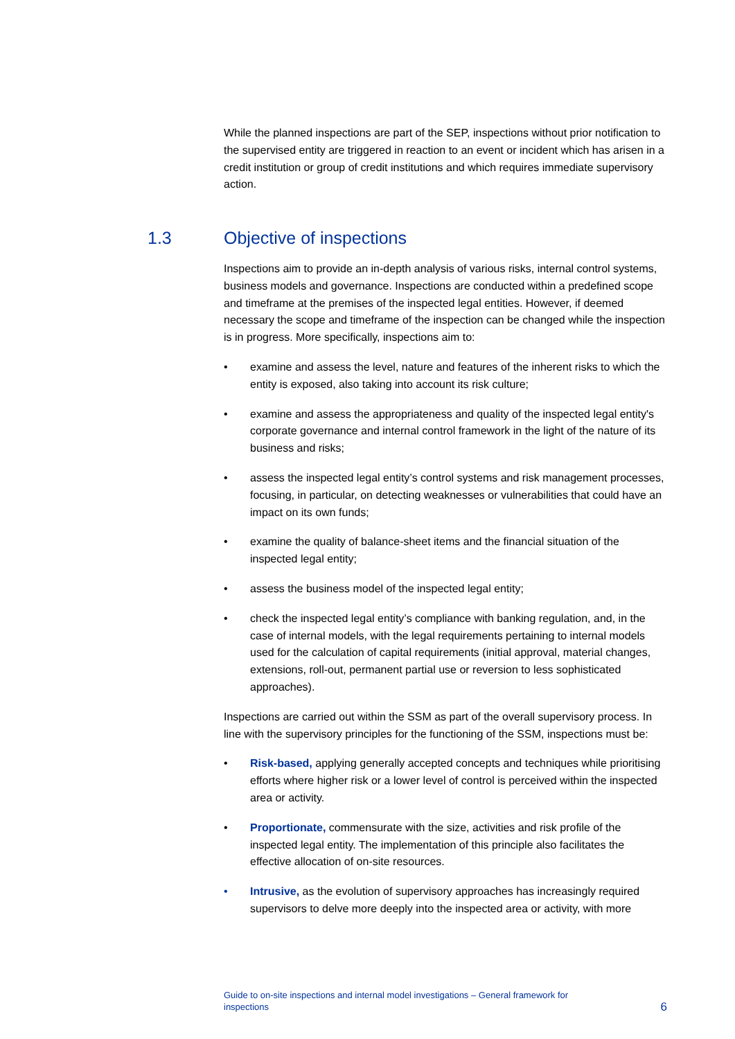While the planned inspections are part of the SEP, inspections without prior notification to the supervised entity are triggered in reaction to an event or incident which has arisen in a credit institution or group of credit institutions and which requires immediate supervisory action.
1.3 Objective of inspections
Inspections aim to provide an in-depth analysis of various risks, internal control systems, business models and governance. Inspections are conducted within a predefined scope and timeframe at the premises of the inspected legal entities. However, if deemed necessary the scope and timeframe of the inspection can be changed while the inspection is in progress. More specifically, inspections aim to:
• examine and assess the level, nature and features of the inherent risks to which the entity is exposed, also taking into account its risk culture;
• examine and assess the appropriateness and quality of the inspected legal entity's corporate governance and internal control framework in the light of the nature of its business and risks;
• assess the inspected legal entity’s control systems and risk management processes, focusing, in particular, on detecting weaknesses or vulnerabilities that could have an impact on its own funds;
• examine the quality of balance-sheet items and the financial situation of the inspected legal entity;
• assess the business model of the inspected legal entity;
• check the inspected legal entity’s compliance with banking regulation, and, in the case of internal models, with the legal requirements pertaining to internal models used for the calculation of capital requirements (initial approval, material changes, extensions, roll-out, permanent partial use or reversion to less sophisticated approaches).
Inspections are carried out within the SSM as part of the overall supervisory process. In line with the supervisory principles for the functioning of the SSM, inspections must be:
• Risk-based, applying generally accepted concepts and techniques while prioritising efforts where higher risk or a lower level of control is perceived within the inspected area or activity.
• Proportionate, commensurate with the size, activities and risk profile of the inspected legal entity. The implementation of this principle also facilitates the effective allocation of on-site resources.
• Intrusive, as the evolution of supervisory approaches has increasingly required supervisors to delve more deeply into the inspected area or activity, with more
Guide to on-site inspections and internal model investigations – General framework for
inspections
6